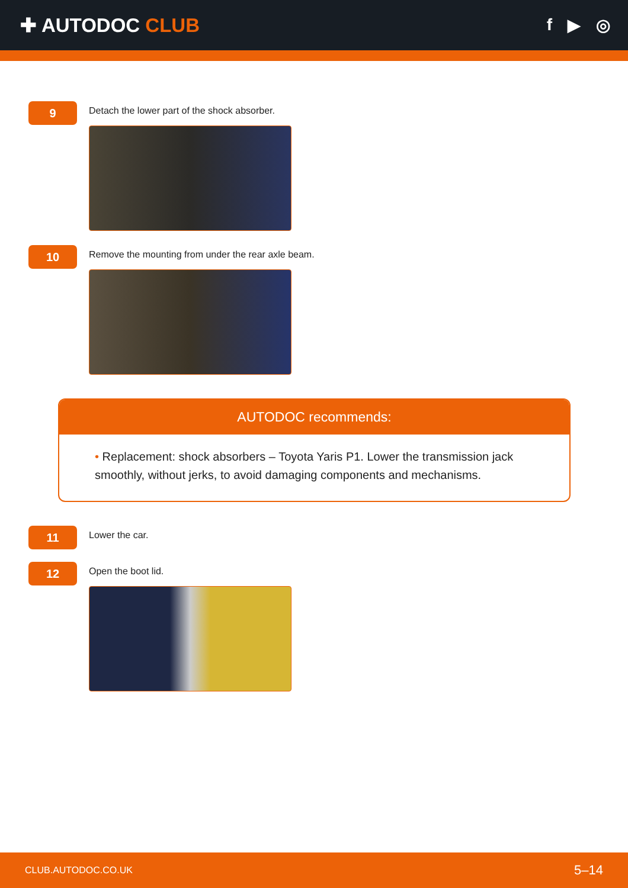✚ AUTODOC CLUB
f ▶ ◎
9
Detach the lower part of the shock absorber.
10
Remove the mounting from under the rear axle beam.
AUTODOC recommends:
• Replacement: shock absorbers – Toyota Yaris P1. Lower the transmission jack smoothly, without jerks, to avoid damaging components and mechanisms.
11
Lower the car.
12
Open the boot lid.
CLUB.AUTODOC.CO.UK 5–14